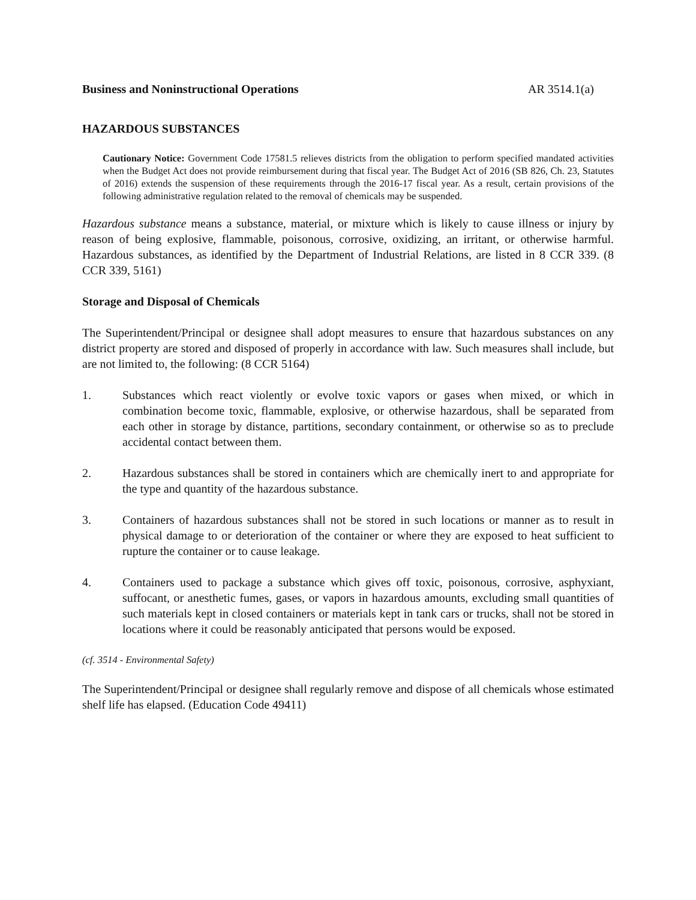Business and Noninstructional Operations AR 3514.1(a)
HAZARDOUS SUBSTANCES
Cautionary Notice: Government Code 17581.5 relieves districts from the obligation to perform specified mandated activities when the Budget Act does not provide reimbursement during that fiscal year. The Budget Act of 2016 (SB 826, Ch. 23, Statutes of 2016) extends the suspension of these requirements through the 2016-17 fiscal year. As a result, certain provisions of the following administrative regulation related to the removal of chemicals may be suspended.
Hazardous substance means a substance, material, or mixture which is likely to cause illness or injury by reason of being explosive, flammable, poisonous, corrosive, oxidizing, an irritant, or otherwise harmful. Hazardous substances, as identified by the Department of Industrial Relations, are listed in 8 CCR 339. (8 CCR 339, 5161)
Storage and Disposal of Chemicals
The Superintendent/Principal or designee shall adopt measures to ensure that hazardous substances on any district property are stored and disposed of properly in accordance with law. Such measures shall include, but are not limited to, the following: (8 CCR 5164)
1. Substances which react violently or evolve toxic vapors or gases when mixed, or which in combination become toxic, flammable, explosive, or otherwise hazardous, shall be separated from each other in storage by distance, partitions, secondary containment, or otherwise so as to preclude accidental contact between them.
2. Hazardous substances shall be stored in containers which are chemically inert to and appropriate for the type and quantity of the hazardous substance.
3. Containers of hazardous substances shall not be stored in such locations or manner as to result in physical damage to or deterioration of the container or where they are exposed to heat sufficient to rupture the container or to cause leakage.
4. Containers used to package a substance which gives off toxic, poisonous, corrosive, asphyxiant, suffocant, or anesthetic fumes, gases, or vapors in hazardous amounts, excluding small quantities of such materials kept in closed containers or materials kept in tank cars or trucks, shall not be stored in locations where it could be reasonably anticipated that persons would be exposed.
(cf. 3514 - Environmental Safety)
The Superintendent/Principal or designee shall regularly remove and dispose of all chemicals whose estimated shelf life has elapsed. (Education Code 49411)